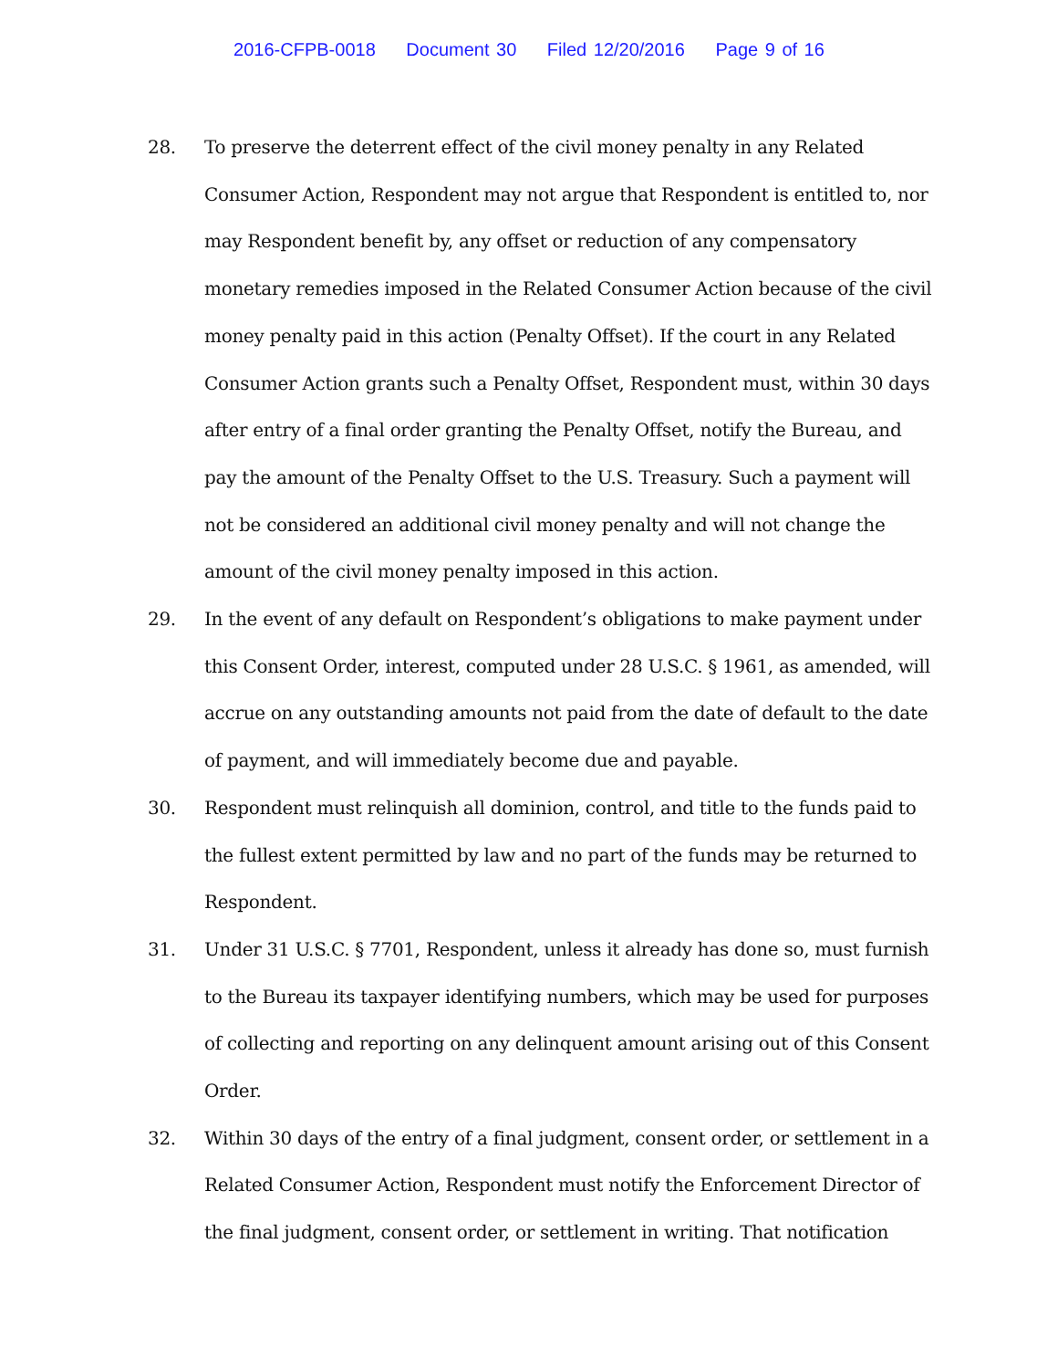2016-CFPB-0018 Document 30 Filed 12/20/2016 Page 9 of 16
28. To preserve the deterrent effect of the civil money penalty in any Related Consumer Action, Respondent may not argue that Respondent is entitled to, nor may Respondent benefit by, any offset or reduction of any compensatory monetary remedies imposed in the Related Consumer Action because of the civil money penalty paid in this action (Penalty Offset). If the court in any Related Consumer Action grants such a Penalty Offset, Respondent must, within 30 days after entry of a final order granting the Penalty Offset, notify the Bureau, and pay the amount of the Penalty Offset to the U.S. Treasury. Such a payment will not be considered an additional civil money penalty and will not change the amount of the civil money penalty imposed in this action.
29. In the event of any default on Respondent’s obligations to make payment under this Consent Order, interest, computed under 28 U.S.C. § 1961, as amended, will accrue on any outstanding amounts not paid from the date of default to the date of payment, and will immediately become due and payable.
30. Respondent must relinquish all dominion, control, and title to the funds paid to the fullest extent permitted by law and no part of the funds may be returned to Respondent.
31. Under 31 U.S.C. § 7701, Respondent, unless it already has done so, must furnish to the Bureau its taxpayer identifying numbers, which may be used for purposes of collecting and reporting on any delinquent amount arising out of this Consent Order.
32. Within 30 days of the entry of a final judgment, consent order, or settlement in a Related Consumer Action, Respondent must notify the Enforcement Director of the final judgment, consent order, or settlement in writing. That notification